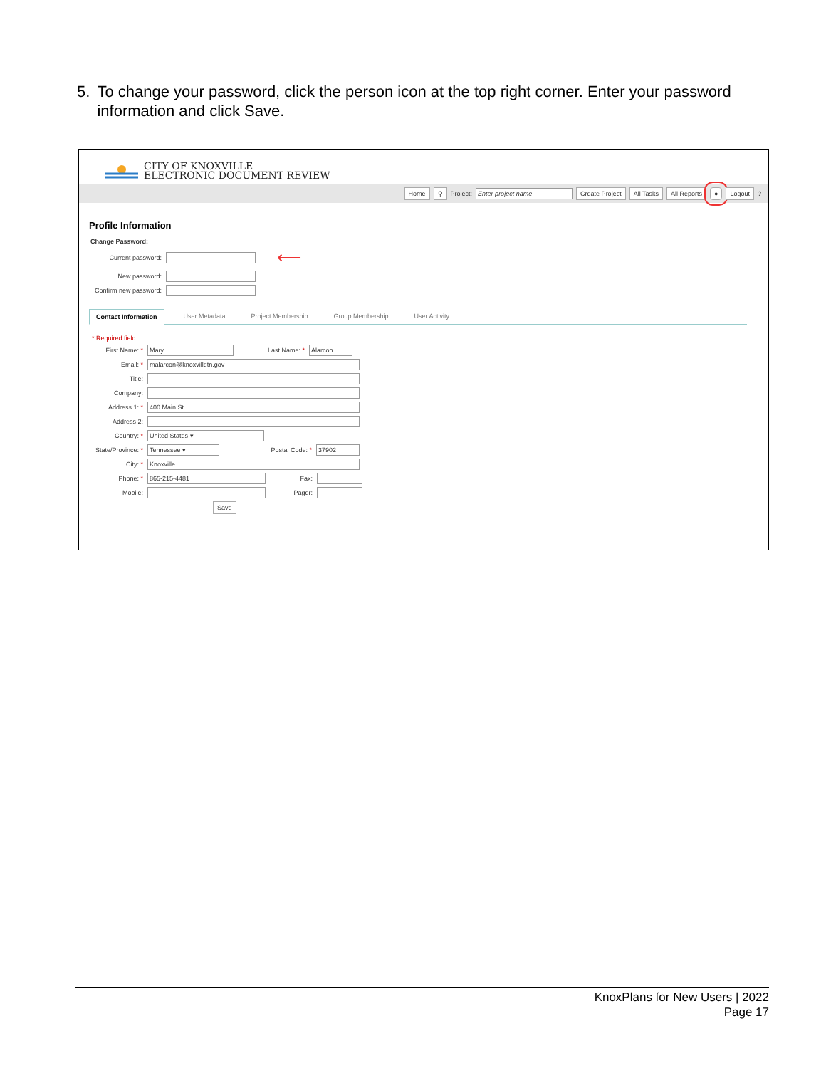5. To change your password, click the person icon at the top right corner. Enter your password information and click Save.
CITY OF KNOXVILLE
ELECTRONIC DOCUMENT REVIEW
Home ⚲ Project: Enter project name Create Project All Tasks All Reports ● Logout?
Profile Information
Change Password:
Current password: ⟵
New password:
Confirm new password:
Contact Information User Metadata Project Membership Group Membership User Activity
* Required field
First Name: * Mary Last Name: * Alarcon
Email: * malarcon@knoxvilletn.gov
Title:
Company:
Address 1: * 400 Main St
Address 2:
Country: * United States ▾
State/Province: * Tennessee ▾ Postal Code: * 37902
City: * Knoxville
Phone: * 865-215-4481 Fax:
Mobile: Pager:
Save
KnoxPlans for New Users | 2022
Page 17